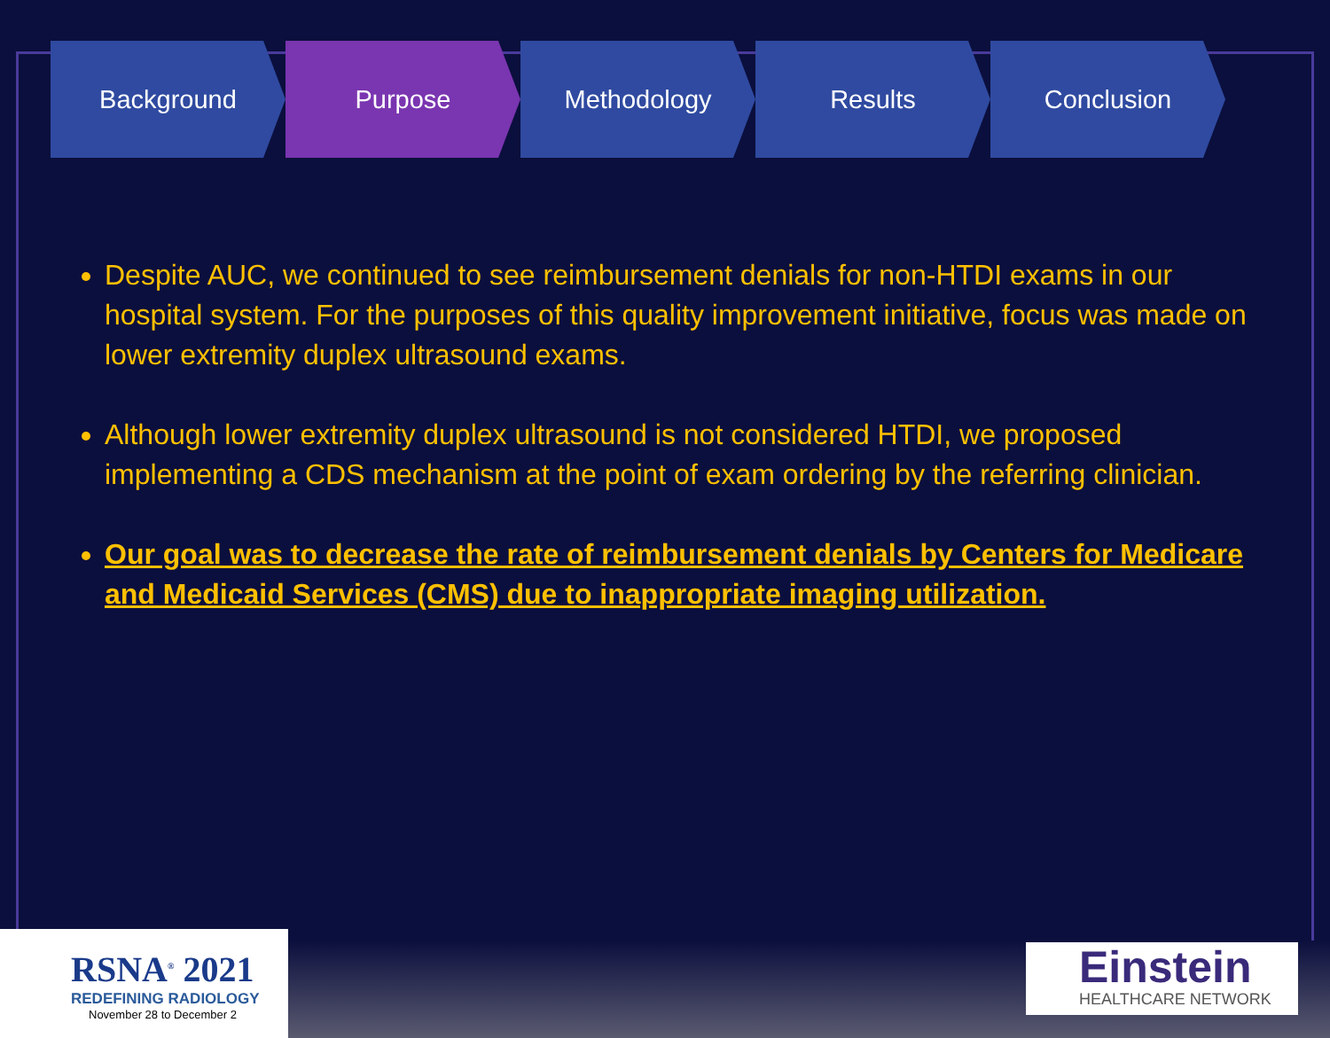Background Purpose Methodology Results Conclusion
Despite AUC, we continued to see reimbursement denials for non-HTDI exams in our hospital system. For the purposes of this quality improvement initiative, focus was made on lower extremity duplex ultrasound exams.
Although lower extremity duplex ultrasound is not considered HTDI, we proposed implementing a CDS mechanism at the point of exam ordering by the referring clinician.
Our goal was to decrease the rate of reimbursement denials by Centers for Medicare and Medicaid Services (CMS) due to inappropriate imaging utilization.
RSNA<sup>®</sup> 2021
REDEFINING RADIOLOGY
November 28 to December 2
Einstein
HEALTHCARE NETWORK